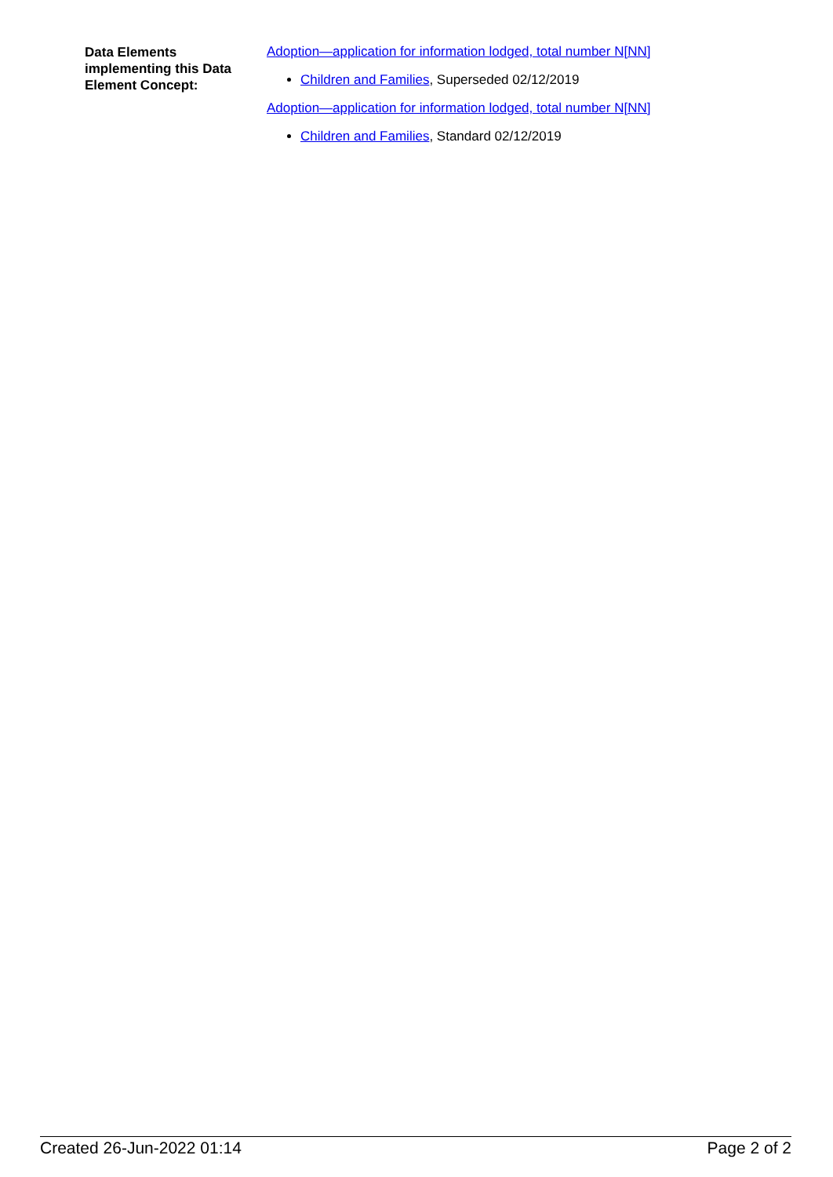Data Elements implementing this Data Element Concept:
Adoption—application for information lodged, total number N[NN]
Children and Families, Superseded 02/12/2019
Adoption—application for information lodged, total number N[NN]
Children and Families, Standard 02/12/2019
Created 26-Jun-2022 01:14 Page 2 of 2